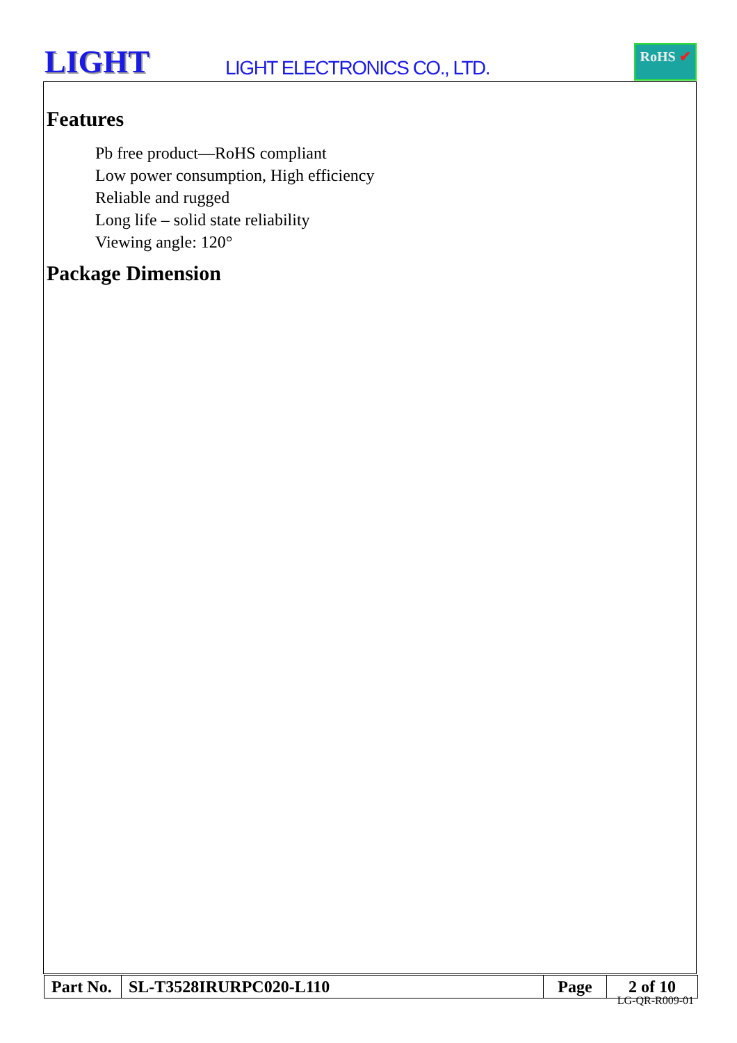LIGHT LIGHT ELECTRONICS CO., LTD.
RoHS ✔
Features
Pb free product—RoHS compliant
Low power consumption, High efficiency
Reliable and rugged
Long life – solid state reliability
Viewing angle: 120°
Package Dimension
| Part No. | SL-T3528IRURPC020-L110 | Page | 2 of 10 |
LG-QR-R009-01